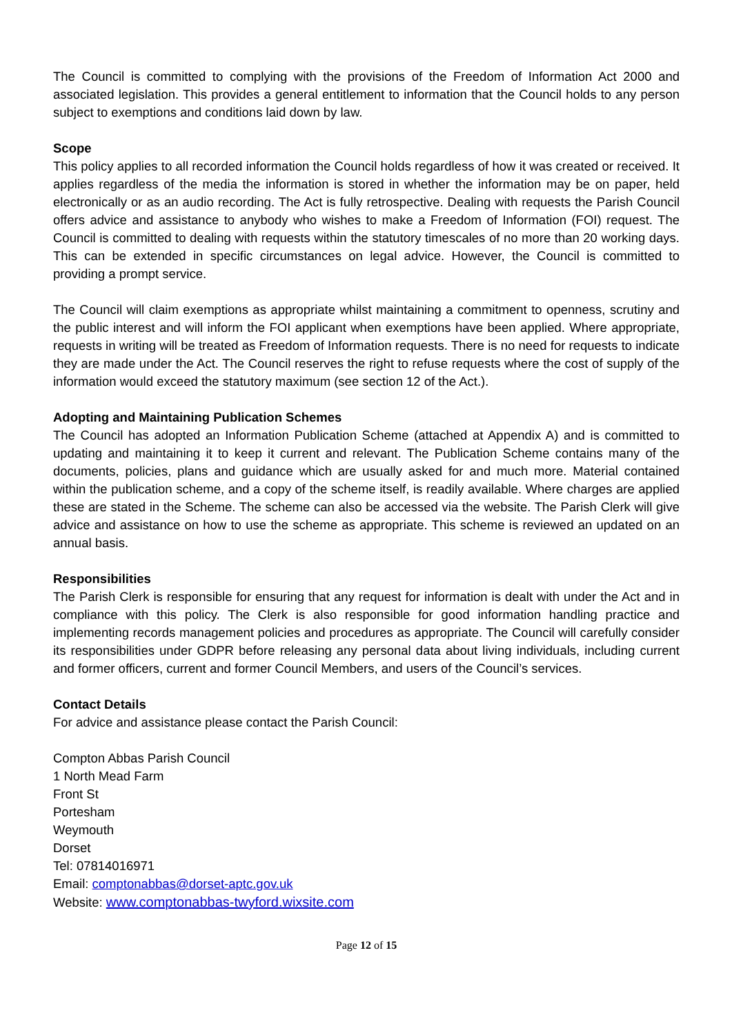The Council is committed to complying with the provisions of the Freedom of Information Act 2000 and associated legislation. This provides a general entitlement to information that the Council holds to any person subject to exemptions and conditions laid down by law.
Scope
This policy applies to all recorded information the Council holds regardless of how it was created or received. It applies regardless of the media the information is stored in whether the information may be on paper, held electronically or as an audio recording. The Act is fully retrospective. Dealing with requests the Parish Council offers advice and assistance to anybody who wishes to make a Freedom of Information (FOI) request. The Council is committed to dealing with requests within the statutory timescales of no more than 20 working days. This can be extended in specific circumstances on legal advice. However, the Council is committed to providing a prompt service.
The Council will claim exemptions as appropriate whilst maintaining a commitment to openness, scrutiny and the public interest and will inform the FOI applicant when exemptions have been applied. Where appropriate, requests in writing will be treated as Freedom of Information requests. There is no need for requests to indicate they are made under the Act. The Council reserves the right to refuse requests where the cost of supply of the information would exceed the statutory maximum (see section 12 of the Act.).
Adopting and Maintaining Publication Schemes
The Council has adopted an Information Publication Scheme (attached at Appendix A) and is committed to updating and maintaining it to keep it current and relevant. The Publication Scheme contains many of the documents, policies, plans and guidance which are usually asked for and much more. Material contained within the publication scheme, and a copy of the scheme itself, is readily available. Where charges are applied these are stated in the Scheme. The scheme can also be accessed via the website. The Parish Clerk will give advice and assistance on how to use the scheme as appropriate. This scheme is reviewed an updated on an annual basis.
Responsibilities
The Parish Clerk is responsible for ensuring that any request for information is dealt with under the Act and in compliance with this policy. The Clerk is also responsible for good information handling practice and implementing records management policies and procedures as appropriate. The Council will carefully consider its responsibilities under GDPR before releasing any personal data about living individuals, including current and former officers, current and former Council Members, and users of the Council’s services.
Contact Details
For advice and assistance please contact the Parish Council:
Compton Abbas Parish Council
1 North Mead Farm
Front St
Portesham
Weymouth
Dorset
Tel: 07814016971
Email: comptonabbas@dorset-aptc.gov.uk
Website: www.comptonabbas-twyford.wixsite.com
Page 12 of 15